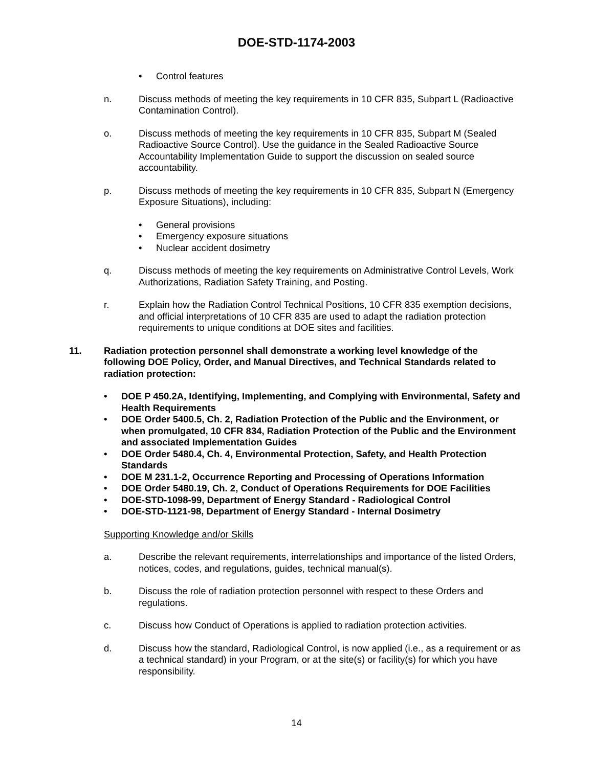DOE-STD-1174-2003
• Control features
n. Discuss methods of meeting the key requirements in 10 CFR 835, Subpart L (Radioactive Contamination Control).
o. Discuss methods of meeting the key requirements in 10 CFR 835, Subpart M (Sealed Radioactive Source Control). Use the guidance in the Sealed Radioactive Source Accountability Implementation Guide to support the discussion on sealed source accountability.
p. Discuss methods of meeting the key requirements in 10 CFR 835, Subpart N (Emergency Exposure Situations), including:
• General provisions
• Emergency exposure situations
• Nuclear accident dosimetry
q. Discuss methods of meeting the key requirements on Administrative Control Levels, Work Authorizations, Radiation Safety Training, and Posting.
r. Explain how the Radiation Control Technical Positions, 10 CFR 835 exemption decisions, and official interpretations of 10 CFR 835 are used to adapt the radiation protection requirements to unique conditions at DOE sites and facilities.
11. Radiation protection personnel shall demonstrate a working level knowledge of the following DOE Policy, Order, and Manual Directives, and Technical Standards related to radiation protection:
• DOE P 450.2A, Identifying, Implementing, and Complying with Environmental, Safety and Health Requirements
• DOE Order 5400.5, Ch. 2, Radiation Protection of the Public and the Environment, or when promulgated, 10 CFR 834, Radiation Protection of the Public and the Environment and associated Implementation Guides
• DOE Order 5480.4, Ch. 4, Environmental Protection, Safety, and Health Protection Standards
• DOE M 231.1-2, Occurrence Reporting and Processing of Operations Information
• DOE Order 5480.19, Ch. 2, Conduct of Operations Requirements for DOE Facilities
• DOE-STD-1098-99, Department of Energy Standard - Radiological Control
• DOE-STD-1121-98, Department of Energy Standard - Internal Dosimetry
Supporting Knowledge and/or Skills
a. Describe the relevant requirements, interrelationships and importance of the listed Orders, notices, codes, and regulations, guides, technical manual(s).
b. Discuss the role of radiation protection personnel with respect to these Orders and regulations.
c. Discuss how Conduct of Operations is applied to radiation protection activities.
d. Discuss how the standard, Radiological Control, is now applied (i.e., as a requirement or as a technical standard) in your Program, or at the site(s) or facility(s) for which you have responsibility.
14